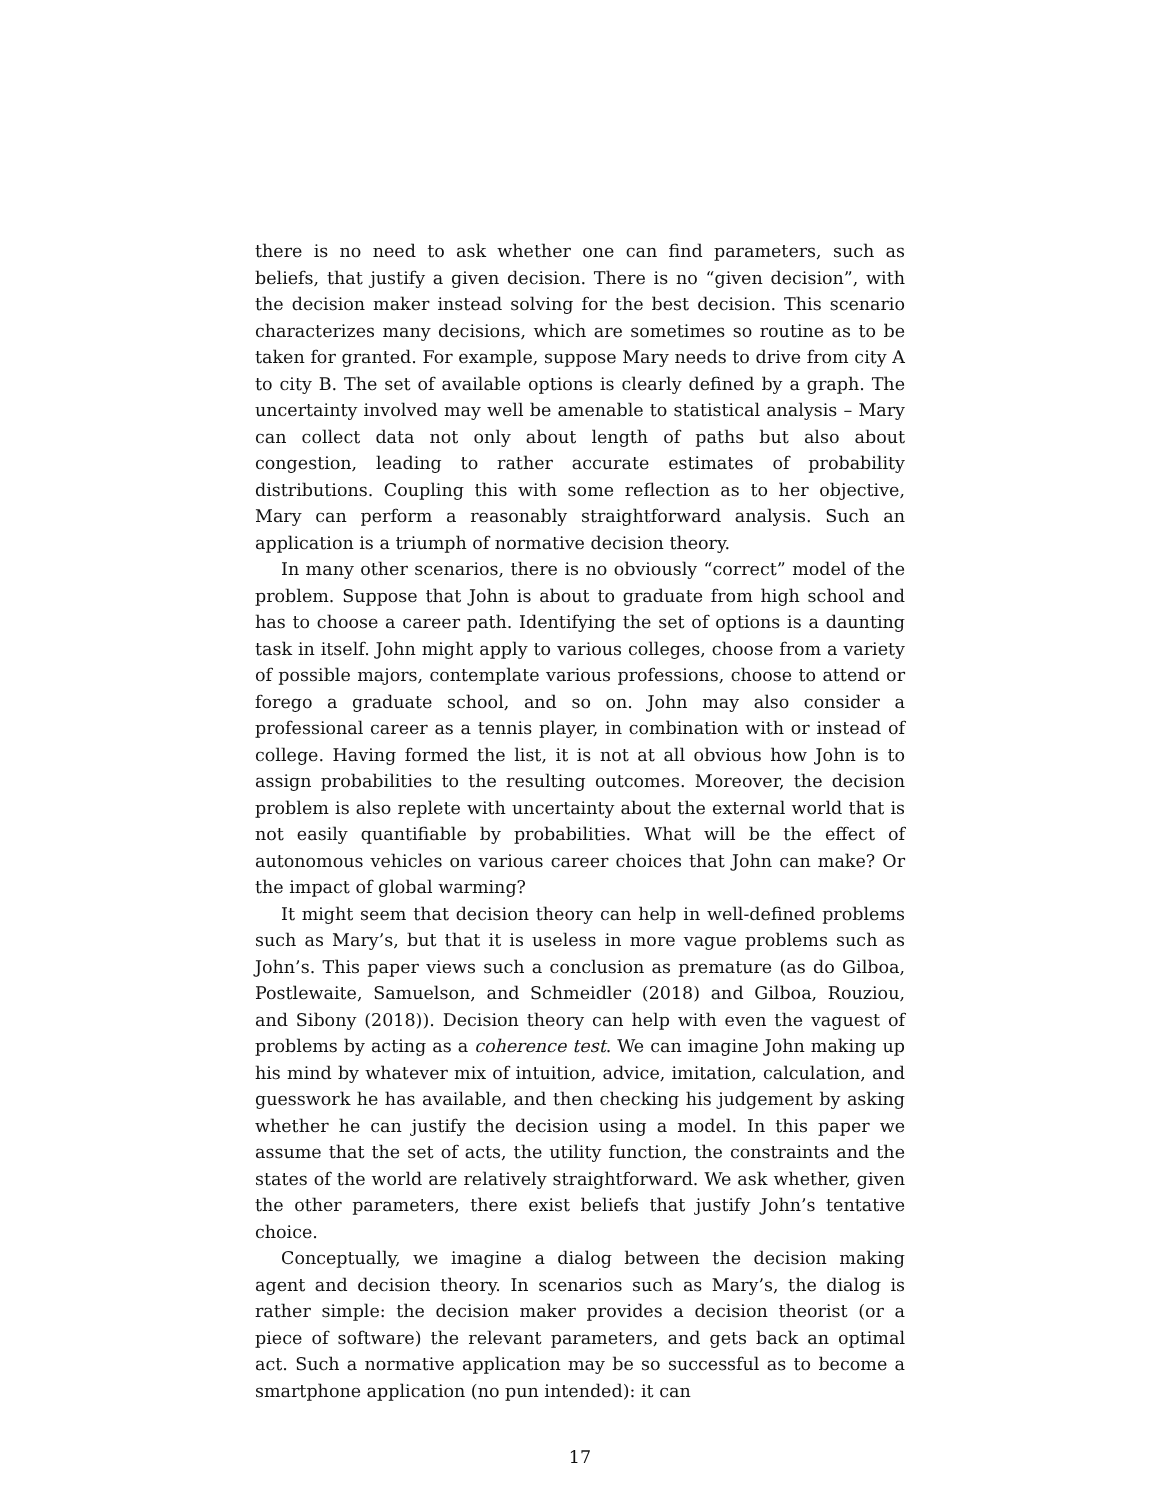there is no need to ask whether one can find parameters, such as beliefs, that justify a given decision. There is no “given decision”, with the decision maker instead solving for the best decision. This scenario characterizes many decisions, which are sometimes so routine as to be taken for granted. For example, suppose Mary needs to drive from city A to city B. The set of available options is clearly defined by a graph. The uncertainty involved may well be amenable to statistical analysis – Mary can collect data not only about length of paths but also about congestion, leading to rather accurate estimates of probability distributions. Coupling this with some reflection as to her objective, Mary can perform a reasonably straightforward analysis. Such an application is a triumph of normative decision theory.
In many other scenarios, there is no obviously “correct” model of the problem. Suppose that John is about to graduate from high school and has to choose a career path. Identifying the set of options is a daunting task in itself. John might apply to various colleges, choose from a variety of possible majors, contemplate various professions, choose to attend or forego a graduate school, and so on. John may also consider a professional career as a tennis player, in combination with or instead of college. Having formed the list, it is not at all obvious how John is to assign probabilities to the resulting outcomes. Moreover, the decision problem is also replete with uncertainty about the external world that is not easily quantifiable by probabilities. What will be the effect of autonomous vehicles on various career choices that John can make? Or the impact of global warming?
It might seem that decision theory can help in well-defined problems such as Mary’s, but that it is useless in more vague problems such as John’s. This paper views such a conclusion as premature (as do Gilboa, Postlewaite, Samuelson, and Schmeidler (2018) and Gilboa, Rouziou, and Sibony (2018)). Decision theory can help with even the vaguest of problems by acting as a coherence test. We can imagine John making up his mind by whatever mix of intuition, advice, imitation, calculation, and guesswork he has available, and then checking his judgement by asking whether he can justify the decision using a model. In this paper we assume that the set of acts, the utility function, the constraints and the states of the world are relatively straightforward. We ask whether, given the other parameters, there exist beliefs that justify John’s tentative choice.
Conceptually, we imagine a dialog between the decision making agent and decision theory. In scenarios such as Mary’s, the dialog is rather simple: the decision maker provides a decision theorist (or a piece of software) the relevant parameters, and gets back an optimal act. Such a normative application may be so successful as to become a smartphone application (no pun intended): it can
17